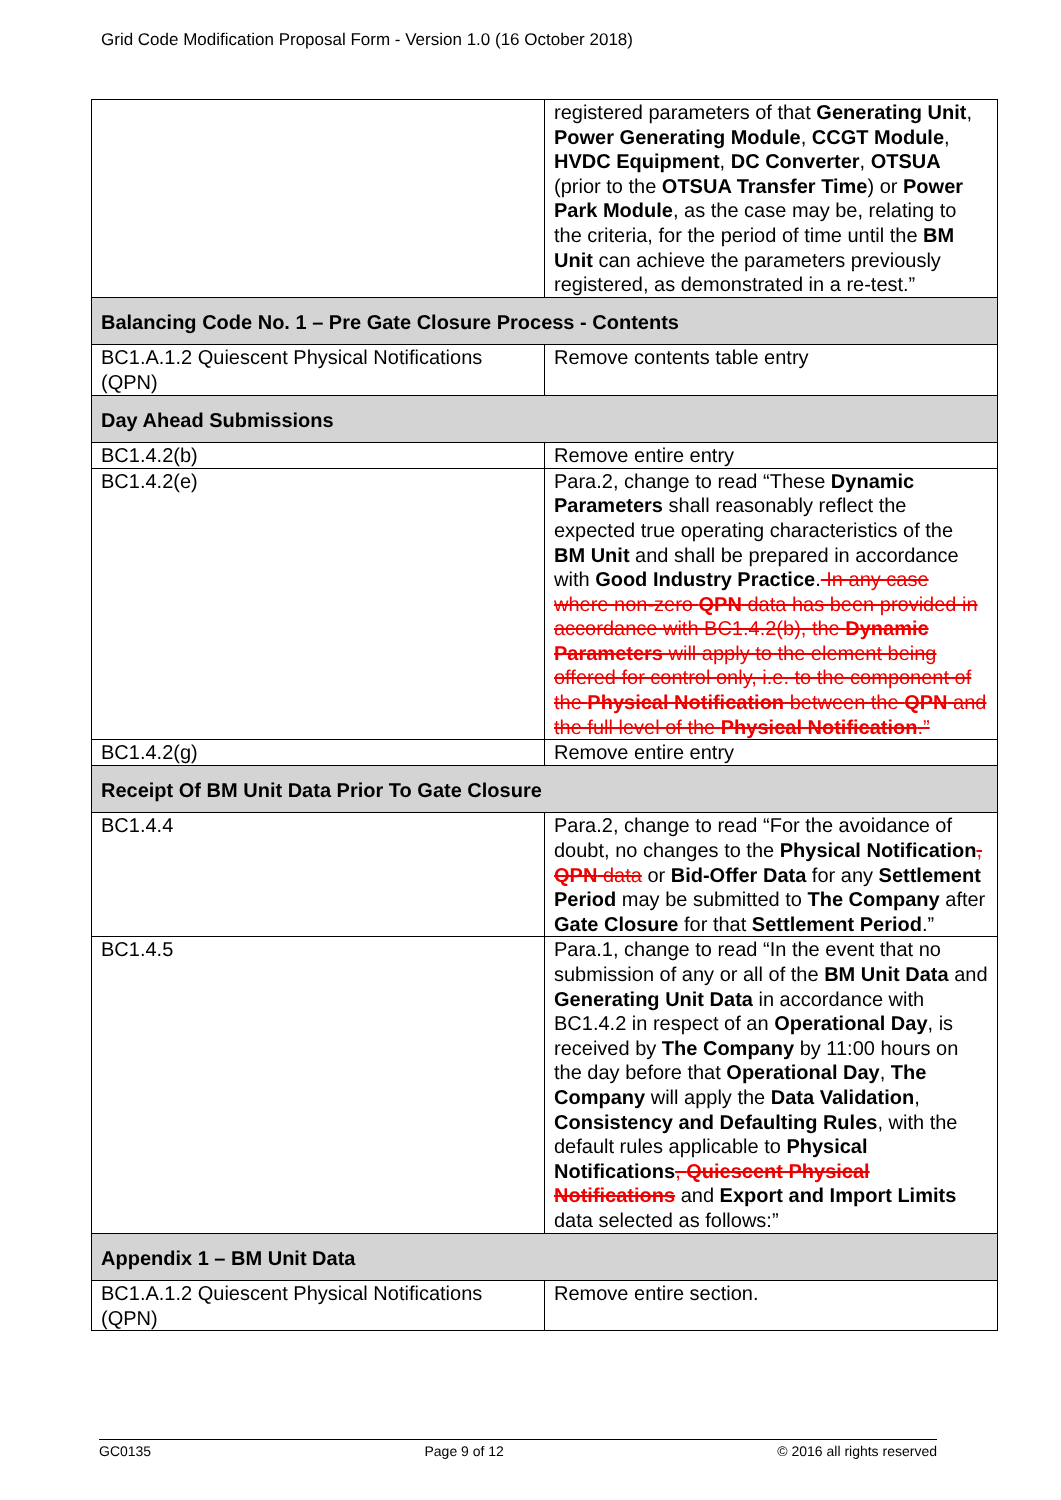Grid Code Modification Proposal Form - Version 1.0 (16 October 2018)
| | registered parameters of that Generating Unit , Power Generating Module , CCGT Module , HVDC Equipment , DC Converter , OTSUA (prior to the OTSUA Transfer Time ) or Power Park Module , as the case may be, relating to the criteria, for the period of time until the BM Unit can achieve the parameters previously registered, as demonstrated in a re-test.” |
| Balancing Code No. 1 – Pre Gate Closure Process - Contents | |
| BC1.A.1.2 Quiescent Physical Notifications (QPN) | Remove contents table entry |
| Day Ahead Submissions | |
| BC1.4.2(b) | Remove entire entry |
| BC1.4.2(e) | Para.2, change to read “These Dynamic Parameters shall reasonably reflect the expected true operating characteristics of the BM Unit and shall be prepared in accordance with Good Industry Practice . In any case where non-zero QPN data has been provided in accordance with BC1.4.2(b), the Dynamic Parameters will apply to the element being offered for control only, i.e. to the component of the Physical Notification between the QPN and the full level of the Physical Notification .” |
| BC1.4.2(g) | Remove entire entry |
| Receipt Of BM Unit Data Prior To Gate Closure | |
| BC1.4.4 | Para.2, change to read “For the avoidance of doubt, no changes to the Physical Notification , QPN data or Bid-Offer Data for any Settlement Period may be submitted to The Company after Gate Closure for that Settlement Period .” |
| BC1.4.5 | Para.1, change to read “In the event that no submission of any or all of the BM Unit Data and Generating Unit Data in accordance with BC1.4.2 in respect of an Operational Day , is received by The Company by 11:00 hours on the day before that Operational Day , The Company will apply the Data Validation , Consistency and Defaulting Rules , with the default rules applicable to Physical Notifications , Quiescent Physical Notifications and Export and Import Limits data selected as follows:” |
| Appendix 1 – BM Unit Data | |
| BC1.A.1.2 Quiescent Physical Notifications (QPN) | Remove entire section. |
GC0135 Page 9 of 12 © 2016 all rights reserved